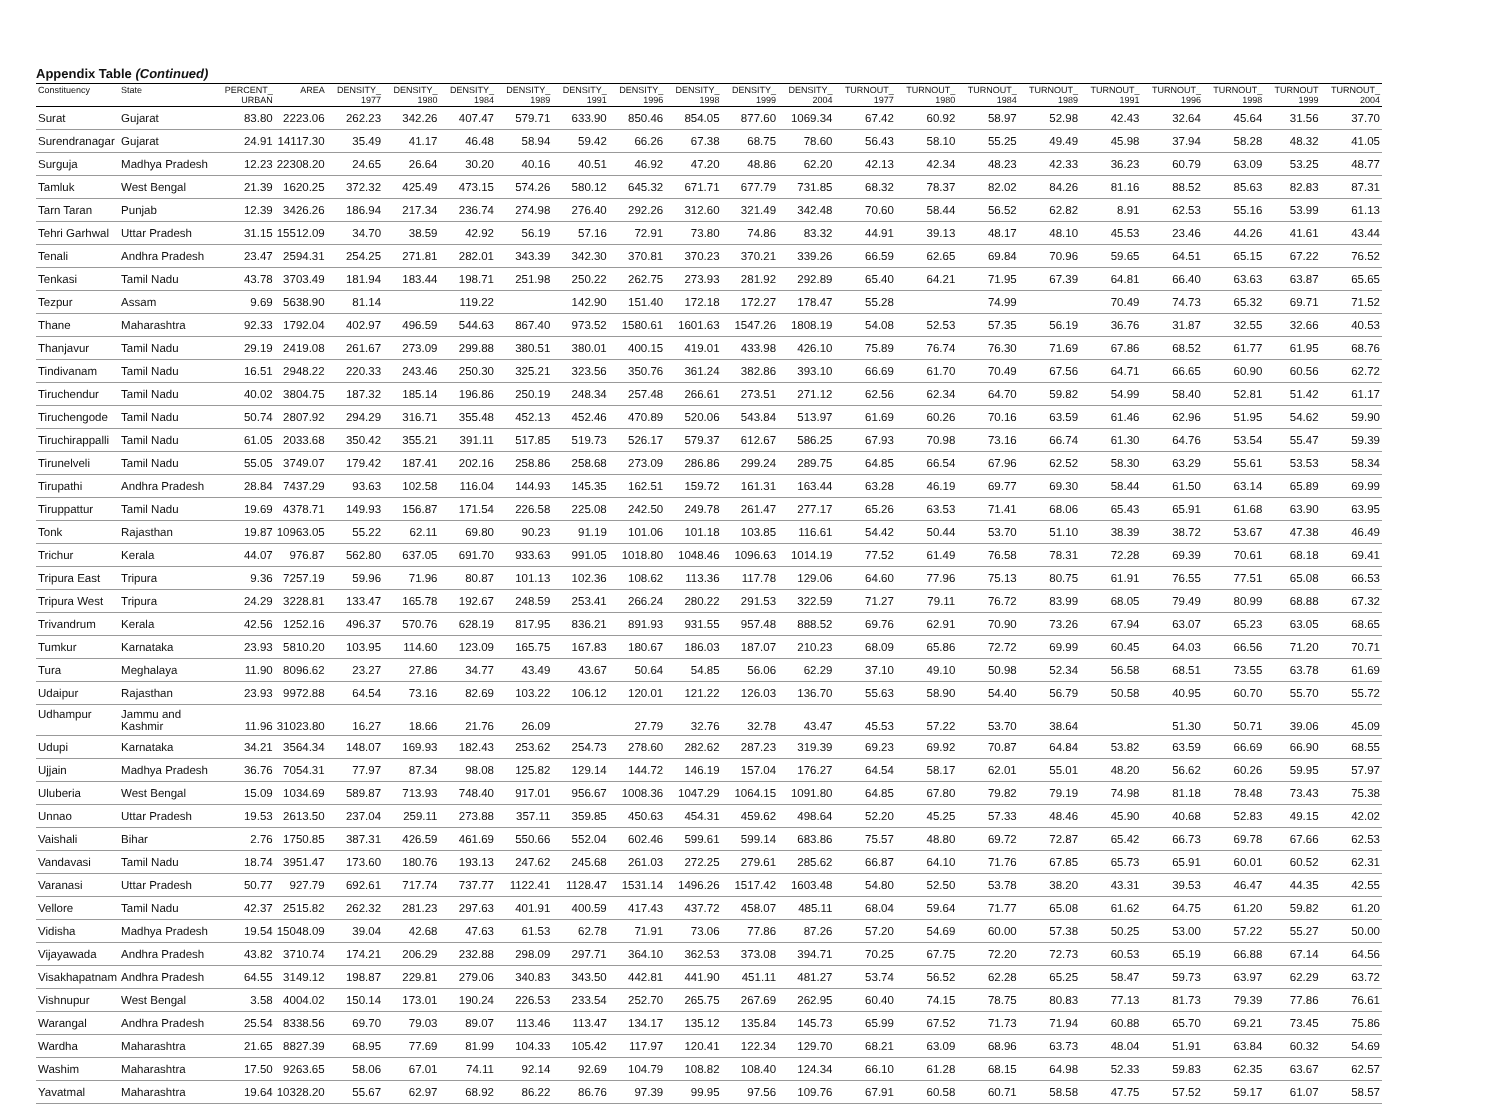Appendix Table (Continued)
| Constituency | State | PERCENT_ URBAN | AREA | DENSITY_ 1977 | DENSITY_ 1980 | DENSITY_ 1984 | DENSITY_ 1989 | DENSITY_ 1991 | DENSITY_ 1996 | DENSITY_ 1998 | DENSITY_ 1999 | DENSITY_ 2004 | TURNOUT_ 1977 | TURNOUT_ 1980 | TURNOUT_ 1984 | TURNOUT_ 1989 | TURNOUT_ 1991 | TURNOUT_ 1996 | TURNOUT_ 1998 | TURNOUT 1999 | TURNOUT_ 2004 |
| --- | --- | --- | --- | --- | --- | --- | --- | --- | --- | --- | --- | --- | --- | --- | --- | --- | --- | --- | --- | --- | --- |
| Surat | Gujarat | 83.80 | 2223.06 | 262.23 | 342.26 | 407.47 | 579.71 | 633.90 | 850.46 | 854.05 | 877.60 | 1069.34 | 67.42 | 60.92 | 58.97 | 52.98 | 42.43 | 32.64 | 45.64 | 31.56 | 37.70 |
| Surendranagar | Gujarat | 24.91 | 14117.30 | 35.49 | 41.17 | 46.48 | 58.94 | 59.42 | 66.26 | 67.38 | 68.75 | 78.60 | 56.43 | 58.10 | 55.25 | 49.49 | 45.98 | 37.94 | 58.28 | 48.32 | 41.05 |
| Surguja | Madhya Pradesh | 12.23 | 22308.20 | 24.65 | 26.64 | 30.20 | 40.16 | 40.51 | 46.92 | 47.20 | 48.86 | 62.20 | 42.13 | 42.34 | 48.23 | 42.33 | 36.23 | 60.79 | 63.09 | 53.25 | 48.77 |
| Tamluk | West Bengal | 21.39 | 1620.25 | 372.32 | 425.49 | 473.15 | 574.26 | 580.12 | 645.32 | 671.71 | 677.79 | 731.85 | 68.32 | 78.37 | 82.02 | 84.26 | 81.16 | 88.52 | 85.63 | 82.83 | 87.31 |
| Tarn Taran | Punjab | 12.39 | 3426.26 | 186.94 | 217.34 | 236.74 | 274.98 | 276.40 | 292.26 | 312.60 | 321.49 | 342.48 | 70.60 | 58.44 | 56.52 | 62.82 | 8.91 | 62.53 | 55.16 | 53.99 | 61.13 |
| Tehri Garhwal | Uttar Pradesh | 31.15 | 15512.09 | 34.70 | 38.59 | 42.92 | 56.19 | 57.16 | 72.91 | 73.80 | 74.86 | 83.32 | 44.91 | 39.13 | 48.17 | 48.10 | 45.53 | 23.46 | 44.26 | 41.61 | 43.44 |
| Tenali | Andhra Pradesh | 23.47 | 2594.31 | 254.25 | 271.81 | 282.01 | 343.39 | 342.30 | 370.81 | 370.23 | 370.21 | 339.26 | 66.59 | 62.65 | 69.84 | 70.96 | 59.65 | 64.51 | 65.15 | 67.22 | 76.52 |
| Tenkasi | Tamil Nadu | 43.78 | 3703.49 | 181.94 | 183.44 | 198.71 | 251.98 | 250.22 | 262.75 | 273.93 | 281.92 | 292.89 | 65.40 | 64.21 | 71.95 | 67.39 | 64.81 | 66.40 | 63.63 | 63.87 | 65.65 |
| Tezpur | Assam | 9.69 | 5638.90 | 81.14 | | 119.22 | | 142.90 | 151.40 | 172.18 | 172.27 | 178.47 | 55.28 | | 74.99 | | 70.49 | 74.73 | 65.32 | 69.71 | 71.52 |
| Thane | Maharashtra | 92.33 | 1792.04 | 402.97 | 496.59 | 544.63 | 867.40 | 973.52 | 1580.61 | 1601.63 | 1547.26 | 1808.19 | 54.08 | 52.53 | 57.35 | 56.19 | 36.76 | 31.87 | 32.55 | 32.66 | 40.53 |
| Thanjavur | Tamil Nadu | 29.19 | 2419.08 | 261.67 | 273.09 | 299.88 | 380.51 | 380.01 | 400.15 | 419.01 | 433.98 | 426.10 | 75.89 | 76.74 | 76.30 | 71.69 | 67.86 | 68.52 | 61.77 | 61.95 | 68.76 |
| Tindivanam | Tamil Nadu | 16.51 | 2948.22 | 220.33 | 243.46 | 250.30 | 325.21 | 323.56 | 350.76 | 361.24 | 382.86 | 393.10 | 66.69 | 61.70 | 70.49 | 67.56 | 64.71 | 66.65 | 60.90 | 60.56 | 62.72 |
| Tiruchendur | Tamil Nadu | 40.02 | 3804.75 | 187.32 | 185.14 | 196.86 | 250.19 | 248.34 | 257.48 | 266.61 | 273.51 | 271.12 | 62.56 | 62.34 | 64.70 | 59.82 | 54.99 | 58.40 | 52.81 | 51.42 | 61.17 |
| Tiruchengode | Tamil Nadu | 50.74 | 2807.92 | 294.29 | 316.71 | 355.48 | 452.13 | 452.46 | 470.89 | 520.06 | 543.84 | 513.97 | 61.69 | 60.26 | 70.16 | 63.59 | 61.46 | 62.96 | 51.95 | 54.62 | 59.90 |
| Tiruchirappalli | Tamil Nadu | 61.05 | 2033.68 | 350.42 | 355.21 | 391.11 | 517.85 | 519.73 | 526.17 | 579.37 | 612.67 | 586.25 | 67.93 | 70.98 | 73.16 | 66.74 | 61.30 | 64.76 | 53.54 | 55.47 | 59.39 |
| Tirunelveli | Tamil Nadu | 55.05 | 3749.07 | 179.42 | 187.41 | 202.16 | 258.86 | 258.68 | 273.09 | 286.86 | 299.24 | 289.75 | 64.85 | 66.54 | 67.96 | 62.52 | 58.30 | 63.29 | 55.61 | 53.53 | 58.34 |
| Tirupathi | Andhra Pradesh | 28.84 | 7437.29 | 93.63 | 102.58 | 116.04 | 144.93 | 145.35 | 162.51 | 159.72 | 161.31 | 163.44 | 63.28 | 46.19 | 69.77 | 69.30 | 58.44 | 61.50 | 63.14 | 65.89 | 69.99 |
| Tiruppattur | Tamil Nadu | 19.69 | 4378.71 | 149.93 | 156.87 | 171.54 | 226.58 | 225.08 | 242.50 | 249.78 | 261.47 | 277.17 | 65.26 | 63.53 | 71.41 | 68.06 | 65.43 | 65.91 | 61.68 | 63.90 | 63.95 |
| Tonk | Rajasthan | 19.87 | 10963.05 | 55.22 | 62.11 | 69.80 | 90.23 | 91.19 | 101.06 | 101.18 | 103.85 | 116.61 | 54.42 | 50.44 | 53.70 | 51.10 | 38.39 | 38.72 | 53.67 | 47.38 | 46.49 |
| Trichur | Kerala | 44.07 | 976.87 | 562.80 | 637.05 | 691.70 | 933.63 | 991.05 | 1018.80 | 1048.46 | 1096.63 | 1014.19 | 77.52 | 61.49 | 76.58 | 78.31 | 72.28 | 69.39 | 70.61 | 68.18 | 69.41 |
| Tripura East | Tripura | 9.36 | 7257.19 | 59.96 | 71.96 | 80.87 | 101.13 | 102.36 | 108.62 | 113.36 | 117.78 | 129.06 | 64.60 | 77.96 | 75.13 | 80.75 | 61.91 | 76.55 | 77.51 | 65.08 | 66.53 |
| Tripura West | Tripura | 24.29 | 3228.81 | 133.47 | 165.78 | 192.67 | 248.59 | 253.41 | 266.24 | 280.22 | 291.53 | 322.59 | 71.27 | 79.11 | 76.72 | 83.99 | 68.05 | 79.49 | 80.99 | 68.88 | 67.32 |
| Trivandrum | Kerala | 42.56 | 1252.16 | 496.37 | 570.76 | 628.19 | 817.95 | 836.21 | 891.93 | 931.55 | 957.48 | 888.52 | 69.76 | 62.91 | 70.90 | 73.26 | 67.94 | 63.07 | 65.23 | 63.05 | 68.65 |
| Tumkur | Karnataka | 23.93 | 5810.20 | 103.95 | 114.60 | 123.09 | 165.75 | 167.83 | 180.67 | 186.03 | 187.07 | 210.23 | 68.09 | 65.86 | 72.72 | 69.99 | 60.45 | 64.03 | 66.56 | 71.20 | 70.71 |
| Tura | Meghalaya | 11.90 | 8096.62 | 23.27 | 27.86 | 34.77 | 43.49 | 43.67 | 50.64 | 54.85 | 56.06 | 62.29 | 37.10 | 49.10 | 50.98 | 52.34 | 56.58 | 68.51 | 73.55 | 63.78 | 61.69 |
| Udaipur | Rajasthan | 23.93 | 9972.88 | 64.54 | 73.16 | 82.69 | 103.22 | 106.12 | 120.01 | 121.22 | 126.03 | 136.70 | 55.63 | 58.90 | 54.40 | 56.79 | 50.58 | 40.95 | 60.70 | 55.70 | 55.72 |
| Udhampur | Jammu and Kashmir | 11.96 | 31023.80 | 16.27 | 18.66 | 21.76 | 26.09 | | 27.79 | 32.76 | 32.78 | 43.47 | 45.53 | 57.22 | 53.70 | 38.64 | | 51.30 | 50.71 | 39.06 | 45.09 |
| Udupi | Karnataka | 34.21 | 3564.34 | 148.07 | 169.93 | 182.43 | 253.62 | 254.73 | 278.60 | 282.62 | 287.23 | 319.39 | 69.23 | 69.92 | 70.87 | 64.84 | 53.82 | 63.59 | 66.69 | 66.90 | 68.55 |
| Ujjain | Madhya Pradesh | 36.76 | 7054.31 | 77.97 | 87.34 | 98.08 | 125.82 | 129.14 | 144.72 | 146.19 | 157.04 | 176.27 | 64.54 | 58.17 | 62.01 | 55.01 | 48.20 | 56.62 | 60.26 | 59.95 | 57.97 |
| Uluberia | West Bengal | 15.09 | 1034.69 | 589.87 | 713.93 | 748.40 | 917.01 | 956.67 | 1008.36 | 1047.29 | 1064.15 | 1091.80 | 64.85 | 67.80 | 79.82 | 79.19 | 74.98 | 81.18 | 78.48 | 73.43 | 75.38 |
| Unnao | Uttar Pradesh | 19.53 | 2613.50 | 237.04 | 259.11 | 273.88 | 357.11 | 359.85 | 450.63 | 454.31 | 459.62 | 498.64 | 52.20 | 45.25 | 57.33 | 48.46 | 45.90 | 40.68 | 52.83 | 49.15 | 42.02 |
| Vaishali | Bihar | 2.76 | 1750.85 | 387.31 | 426.59 | 461.69 | 550.66 | 552.04 | 602.46 | 599.61 | 599.14 | 683.86 | 75.57 | 48.80 | 69.72 | 72.87 | 65.42 | 66.73 | 69.78 | 67.66 | 62.53 |
| Vandavasi | Tamil Nadu | 18.74 | 3951.47 | 173.60 | 180.76 | 193.13 | 247.62 | 245.68 | 261.03 | 272.25 | 279.61 | 285.62 | 66.87 | 64.10 | 71.76 | 67.85 | 65.73 | 65.91 | 60.01 | 60.52 | 62.31 |
| Varanasi | Uttar Pradesh | 50.77 | 927.79 | 692.61 | 717.74 | 737.77 | 1122.41 | 1128.47 | 1531.14 | 1496.26 | 1517.42 | 1603.48 | 54.80 | 52.50 | 53.78 | 38.20 | 43.31 | 39.53 | 46.47 | 44.35 | 42.55 |
| Vellore | Tamil Nadu | 42.37 | 2515.82 | 262.32 | 281.23 | 297.63 | 401.91 | 400.59 | 417.43 | 437.72 | 458.07 | 485.11 | 68.04 | 59.64 | 71.77 | 65.08 | 61.62 | 64.75 | 61.20 | 59.82 | 61.20 |
| Vidisha | Madhya Pradesh | 19.54 | 15048.09 | 39.04 | 42.68 | 47.63 | 61.53 | 62.78 | 71.91 | 73.06 | 77.86 | 87.26 | 57.20 | 54.69 | 60.00 | 57.38 | 50.25 | 53.00 | 57.22 | 55.27 | 50.00 |
| Vijayawada | Andhra Pradesh | 43.82 | 3710.74 | 174.21 | 206.29 | 232.88 | 298.09 | 297.71 | 364.10 | 362.53 | 373.08 | 394.71 | 70.25 | 67.75 | 72.20 | 72.73 | 60.53 | 65.19 | 66.88 | 67.14 | 64.56 |
| Visakhapatnam | Andhra Pradesh | 64.55 | 3149.12 | 198.87 | 229.81 | 279.06 | 340.83 | 343.50 | 442.81 | 441.90 | 451.11 | 481.27 | 53.74 | 56.52 | 62.28 | 65.25 | 58.47 | 59.73 | 63.97 | 62.29 | 63.72 |
| Vishnupur | West Bengal | 3.58 | 4004.02 | 150.14 | 173.01 | 190.24 | 226.53 | 233.54 | 252.70 | 265.75 | 267.69 | 262.95 | 60.40 | 74.15 | 78.75 | 80.83 | 77.13 | 81.73 | 79.39 | 77.86 | 76.61 |
| Warangal | Andhra Pradesh | 25.54 | 8338.56 | 69.70 | 79.03 | 89.07 | 113.46 | 113.47 | 134.17 | 135.12 | 135.84 | 145.73 | 65.99 | 67.52 | 71.73 | 71.94 | 60.88 | 65.70 | 69.21 | 73.45 | 75.86 |
| Wardha | Maharashtra | 21.65 | 8827.39 | 68.95 | 77.69 | 81.99 | 104.33 | 105.42 | 117.97 | 120.41 | 122.34 | 129.70 | 68.21 | 63.09 | 68.96 | 63.73 | 48.04 | 51.91 | 63.84 | 60.32 | 54.69 |
| Washim | Maharashtra | 17.50 | 9263.65 | 58.06 | 67.01 | 74.11 | 92.14 | 92.69 | 104.79 | 108.82 | 108.40 | 124.34 | 66.10 | 61.28 | 68.15 | 64.98 | 52.33 | 59.83 | 62.35 | 63.67 | 62.57 |
| Yavatmal | Maharashtra | 19.64 | 10328.20 | 55.67 | 62.97 | 68.92 | 86.22 | 86.76 | 97.39 | 99.95 | 97.56 | 109.76 | 67.91 | 60.58 | 60.71 | 58.58 | 47.75 | 57.52 | 59.17 | 61.07 | 58.57 |